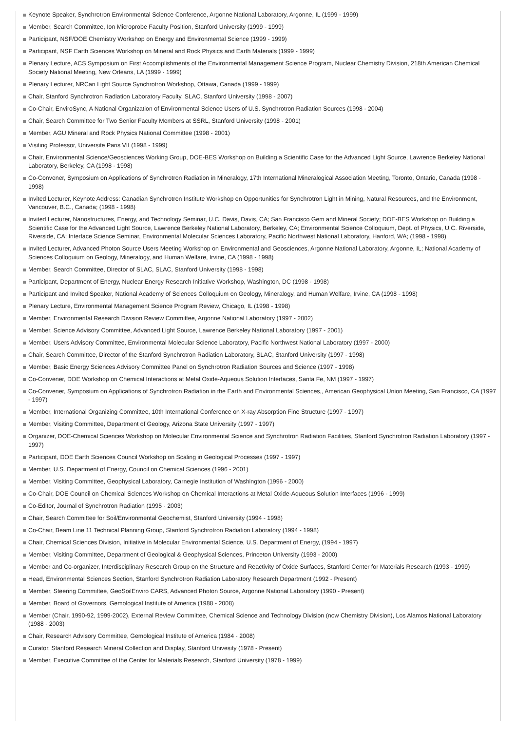Keynote Speaker, Synchrotron Environmental Science Conference, Argonne National Laboratory, Argonne, IL (1999 - 1999)
Member, Search Committee, Ion Microprobe Faculty Position, Stanford University (1999 - 1999)
Participant, NSF/DOE Chemistry Workshop on Energy and Environmental Science (1999 - 1999)
Participant, NSF Earth Sciences Workshop on Mineral and Rock Physics and Earth Materials (1999 - 1999)
Plenary Lecture, ACS Symposium on First Accomplishments of the Environmental Management Science Program, Nuclear Chemistry Division, 218th American Chemical Society National Meeting, New Orleans, LA (1999 - 1999)
Plenary Lecturer, NRCan Light Source Synchrotron Workshop, Ottawa, Canada (1999 - 1999)
Chair, Stanford Synchrotron Radiation Laboratory Faculty, SLAC, Stanford University (1998 - 2007)
Co-Chair, EnviroSync, A National Organization of Environmental Science Users of U.S. Synchrotron Radiation Sources (1998 - 2004)
Chair, Search Committee for Two Senior Faculty Members at SSRL, Stanford University (1998 - 2001)
Member, AGU Mineral and Rock Physics National Committee (1998 - 2001)
Visiting Professor, Universite Paris VII (1998 - 1999)
Chair, Environmental Science/Geosciences Working Group, DOE-BES Workshop on Building a Scientific Case for the Advanced Light Source, Lawrence Berkeley National Laboratory, Berkeley, CA (1998 - 1998)
Co-Convener, Symposium on Applications of Synchrotron Radiation in Mineralogy, 17th International Mineralogical Association Meeting, Toronto, Ontario, Canada (1998 - 1998)
Invited Lecturer, Keynote Address: Canadian Synchrotron Institute Workshop on Opportunities for Synchrotron Light in Mining, Natural Resources, and the Environment, Vancouver, B.C., Canada; (1998 - 1998)
Invited Lecturer, Nanostructures, Energy, and Technology Seminar, U.C. Davis, Davis, CA; San Francisco Gem and Mineral Society; DOE-BES Workshop on Building a Scientific Case for the Advanced Light Source, Lawrence Berkeley National Laboratory, Berkeley, CA; Environmental Science Colloquium, Dept. of Physics, U.C. Riverside, Riverside, CA; Interface Science Seminar, Environmental Molecular Sciences Laboratory, Pacific Northwest National Laboratory, Hanford, WA; (1998 - 1998)
Invited Lecturer, Advanced Photon Source Users Meeting Workshop on Environmental and Geosciences, Argonne National Laboratory, Argonne, IL; National Academy of Sciences Colloquium on Geology, Mineralogy, and Human Welfare, Irvine, CA (1998 - 1998)
Member, Search Committee, Director of SLAC, SLAC, Stanford University (1998 - 1998)
Participant, Department of Energy, Nuclear Energy Research Initiative Workshop, Washington, DC (1998 - 1998)
Participant and Invited Speaker, National Academy of Sciences Colloquium on Geology, Mineralogy, and Human Welfare, Irvine, CA (1998 - 1998)
Plenary Lecture, Environmental Management Science Program Review, Chicago, IL (1998 - 1998)
Member, Environmental Research Division Review Committee, Argonne National Laboratory (1997 - 2002)
Member, Science Advisory Committee, Advanced Light Source, Lawrence Berkeley National Laboratory (1997 - 2001)
Member, Users Advisory Committee, Environmental Molecular Science Laboratory, Pacific Northwest National Laboratory (1997 - 2000)
Chair, Search Committee, Director of the Stanford Synchrotron Radiation Laboratory, SLAC, Stanford University (1997 - 1998)
Member, Basic Energy Sciences Advisory Committee Panel on Synchrotron Radiation Sources and Science (1997 - 1998)
Co-Convener, DOE Workshop on Chemical Interactions at Metal Oxide-Aqueous Solution Interfaces, Santa Fe, NM (1997 - 1997)
Co-Convener, Symposium on Applications of Synchrotron Radiation in the Earth and Environmental Sciences,, American Geophysical Union Meeting, San Francisco, CA (1997 - 1997)
Member, International Organizing Committee, 10th International Conference on X-ray Absorption Fine Structure (1997 - 1997)
Member, Visiting Committee, Department of Geology, Arizona State University (1997 - 1997)
Organizer, DOE-Chemical Sciences Workshop on Molecular Environmental Science and Synchrotron Radiation Facilities, Stanford Synchrotron Radiation Laboratory (1997 - 1997)
Participant, DOE Earth Sciences Council Workshop on Scaling in Geological Processes (1997 - 1997)
Member, U.S. Department of Energy, Council on Chemical Sciences (1996 - 2001)
Member, Visiting Committee, Geophysical Laboratory, Carnegie Institution of Washington (1996 - 2000)
Co-Chair, DOE Council on Chemical Sciences Workshop on Chemical Interactions at Metal Oxide-Aqueous Solution Interfaces (1996 - 1999)
Co-Editor, Journal of Synchrotron Radiation (1995 - 2003)
Chair, Search Committee for Soil/Environmental Geochemist, Stanford University (1994 - 1998)
Co-Chair, Beam Line 11 Technical Planning Group, Stanford Synchrotron Radiation Laboratory (1994 - 1998)
Chair, Chemical Sciences Division, Initiative in Molecular Environmental Science, U.S. Department of Energy, (1994 - 1997)
Member, Visiting Committee, Department of Geological & Geophysical Sciences, Princeton University (1993 - 2000)
Member and Co-organizer, Interdisciplinary Research Group on the Structure and Reactivity of Oxide Surfaces, Stanford Center for Materials Research (1993 - 1999)
Head, Environmental Sciences Section, Stanford Synchrotron Radiation Laboratory Research Department (1992 - Present)
Member, Steering Committee, GeoSoilEnviro CARS, Advanced Photon Source, Argonne National Laboratory (1990 - Present)
Member, Board of Governors, Gemological Institute of America (1988 - 2008)
Member (Chair, 1990-92, 1999-2002), External Review Committee, Chemical Science and Technology Division (now Chemistry Division), Los Alamos National Laboratory (1988 - 2003)
Chair, Research Advisory Committee, Gemological Institute of America (1984 - 2008)
Curator, Stanford Research Mineral Collection and Display, Stanford Univesity (1978 - Present)
Member, Executive Committee of the Center for Materials Research, Stanford University (1978 - 1999)